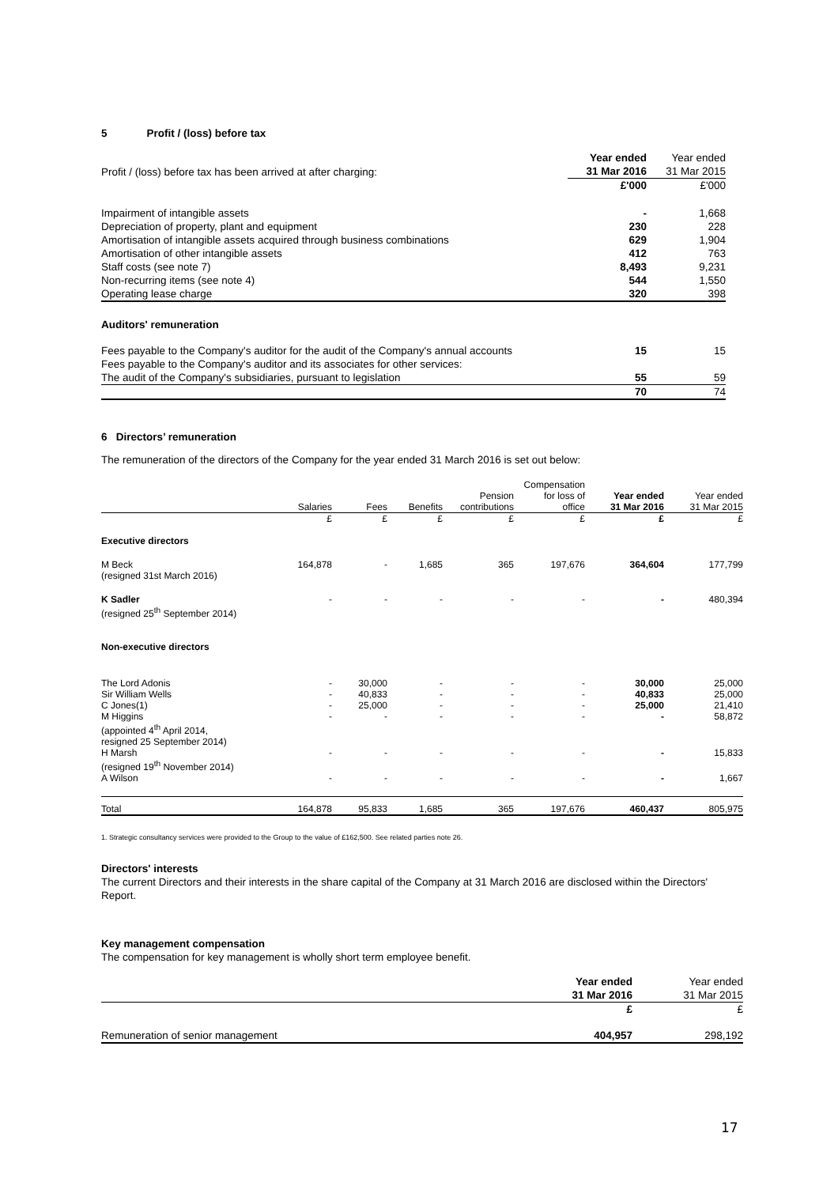5 Profit / (loss) before tax
| | Year ended | Year ended |
| Profit / (loss) before tax has been arrived at after charging: | 31 Mar 2016 | 31 Mar 2015 |
| | £'000 | £'000 |
| Impairment of intangible assets | - | 1,668 |
| Depreciation of property, plant and equipment | 230 | 228 |
| Amortisation of intangible assets acquired through business combinations | 629 | 1,904 |
| Amortisation of other intangible assets | 412 | 763 |
| Staff costs (see note 7) | 8,493 | 9,231 |
| Non-recurring items (see note 4) | 544 | 1,550 |
| Operating lease charge | 320 | 398 |
| Auditors' remuneration | | |
| Fees payable to the Company's auditor for the audit of the Company's annual accounts | 15 | 15 |
| Fees payable to the Company's auditor and its associates for other services: | | |
| The audit of the Company's subsidiaries, pursuant to legislation | 55 | 59 |
| | 70 | 74 |
6 Directors’ remuneration
The remuneration of the directors of the Company for the year ended 31 March 2016 is set out below:
| | | | | | Compensation | | |
| --- | --- | --- | --- | --- | --- | --- | --- |
| | | | | Pension | for loss of | Year ended | Year ended |
| | Salaries | Fees | Benefits | contributions | office | 31 Mar 2016 | 31 Mar 2015 |
| | £ | £ | £ | £ | £ | £ | £ |
| Executive directors | | | | | | | |
| M Beck (resigned 31st March 2016) | 164,878 | - | 1,685 | 365 | 197,676 | 364,604 | 177,799 |
| K Sadler (resigned 25<sup>th</sup> September 2014) | - | - | - | - | - | - | 480,394 |
| Non-executive directors | | | | | | | |
| The Lord Adonis | - | 30,000 | - | - | - | 30,000 | 25,000 |
| Sir William Wells | - | 40,833 | - | - | - | 40,833 | 25,000 |
| C Jones(1) | - | 25,000 | - | - | - | 25,000 | 21,410 |
| M Higgins (appointed 4<sup>th</sup> April 2014, resigned 25 September 2014) | - | - | - | - | - | - | 58,872 |
| H Marsh (resigned 19<sup>th</sup> November 2014) | - | - | - | - | - | - | 15,833 |
| A Wilson | - | - | - | - | - | - | 1,667 |
| Total | 164,878 | 95,833 | 1,685 | 365 | 197,676 | 460,437 | 805,975 |
1. Strategic consultancy services were provided to the Group to the value of £162,500. See related parties note 26.
Directors' interests
The current Directors and their interests in the share capital of the Company at 31 March 2016 are disclosed within the Directors' Report.
Key management compensation
The compensation for key management is wholly short term employee benefit.
| | Year ended | Year ended |
| | 31 Mar 2016 | 31 Mar 2015 |
| | £ | £ |
| Remuneration of senior management | 404,957 | 298,192 |
17